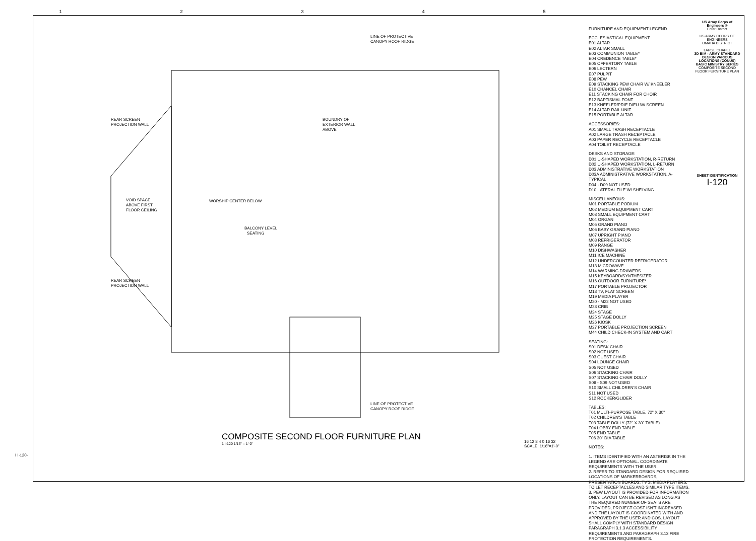12345
REAR SCREEN
PROJECTION WALL
VOID SPACE
ABOVE FIRST
FLOOR CEILING
WORSHIP CENTER BELOW
BALCONY LEVEL
SEATING
BOUNDRY OF
EXTERIOR WALL
ABOVE
LINE OF PROTECTIVE
CANOPY ROOF RIDGE
LINE OF PROTECTIVE
CANOPY ROOF RIDGE
REAR SCREEN
PROJECTION WALL
COMPOSITE SECOND FLOOR FURNITURE PLAN
1 I-120 1/16" = 1'-0"
16 12 8 4 0 16 32
SCALE: 1/16"=1'-0"
FURNITURE AND EQUIPMENT LEGEND
ECCLESIASTICAL EQUIPMENT:
E01 ALTAR
E02 ALTAR SMALL
E03 COMMUNION TABLE*
E04 CREDENCE TABLE*
E05 OFFERTORY TABLE
E06 LECTERN
E07 PULPIT
E08 PEW
E09 STACKING PEW CHAIR W/ KNEELER
E10 CHANCEL CHAIR
E11 STACKING CHAIR FOR CHOIR
E12 BAPTISMAL FONT
E13 KNEELER/PRIE DIEU W/ SCREEN
E14 ALTAR RAIL UNIT
E15 PORTABLE ALTAR
ACCESSORIES:
A01 SMALL TRASH RECEPTACLE
A02 LARGE TRASH RECEPTACLE
A03 PAPER RECYCLE RECEPTACLE
A04 TOILET RECEPTACLE
DESKS AND STORAGE:
D01 U-SHAPED WORKSTATION, R-RETURN
D02 U-SHAPED WORKSTATION, L-RETURN
D03 ADMINISTRATIVE WORKSTATION
D03A ADMINISTRATIVE WORKSTATION, A-TYPICAL
D04 - D09 NOT USED
D10 LATERAL FILE W/ SHELVING
MISCELLANEOUS:
M01 PORTABLE PODIUM
M02 MEDIUM EQUIPMENT CART
M03 SMALL EQUIPMENT CART
M04 ORGAN
M05 GRAND PIANO
M06 BABY GRAND PIANO
M07 UPRIGHT PIANO
M08 REFRIGERATOR
M09 RANGE
M10 DISHWASHER
M11 ICE MACHINE
M12 UNDERCOUNTER REFRIGERATOR
M13 MICROWAVE
M14 WARMING DRAWERS
M15 KEYBOARD/SYNTHESIZER
M16 OUTDOOR FURNITURE*
M17 PORTABLE PROJECTOR
M18 TV, FLAT SCREEN
M19 MEDIA PLAYER
M20 - M22 NOT USED
M23 CRIB
M24 STAGE
M25 STAGE DOLLY
M26 KIOSK
M27 PORTABLE PROJECTION SCREEN
M44 CHILD CHECK-IN SYSTEM AND CART
SEATING:
S01 DESK CHAIR
S02 NOT USED
S03 GUEST CHAIR
S04 LOUNGE CHAIR
S05 NOT USED
S06 STACKING CHAIR
S07 STACKING CHAIR DOLLY
S08 - S09 NOT USED
S10 SMALL CHILDREN'S CHAIR
S11 NOT USED
S12 ROCKER/GLIDER
TABLES:
T01 MULTI-PURPOSE TABLE, 72" X 30"
T02 CHILDREN'S TABLE
T03 TABLE DOLLY (72" X 30" TABLE)
T04 LOBBY END TABLE
T05 END TABLE
T06 30" DIA TABLE
NOTES:
1. ITEMS IDENTIFIED WITH AN ASTERISK IN THE LEGEND ARE OPTIONAL. COORDINATE REQUIREMENTS WITH THE USER.
2. REFER TO STANDARD DESIGN FOR REQUIRED LOCATIONS OF MARKERBOARDS, PRESENTATION BOARDS, TV'S, MEDIA PLAYERS, TOILET RECEPTACLES AND SIMILAR TYPE ITEMS.
3. PEW LAYOUT IS PROVIDED FOR INFORMATION ONLY. LAYOUT CAN BE REVISED AS LONG AS THE REQUIRED NUMBER OF SEATS ARE PROVIDED, PROJECT COST ISN'T INCREASED AND THE LAYOUT IS COORDINATED WITH AND APPROVED BY THE USER AND COS. LAYOUT SHALL COMPLY WITH STANDARD DESIGN PARAGRAPH 3.1.3 ACCESSIBILITY REQUIREMENTS AND PARAGRAPH 3.13 FIRE PROTECTION REQUIREMENTS.
US Army Corps of Engineers ®
Enter District
US ARMY CORPS OF ENGINEERS
OMAHA DISTRICT
LARGE CHAPEL
3D BIM - ARMY STANDARD DESIGN VARIOUS LOCATIONS (CONUS) BASIC MINISTRY SERIES
COMPOSITE SECOND FLOOR FURNITURE PLAN
SHEET IDENTIFICATION
I-120
I I-120-